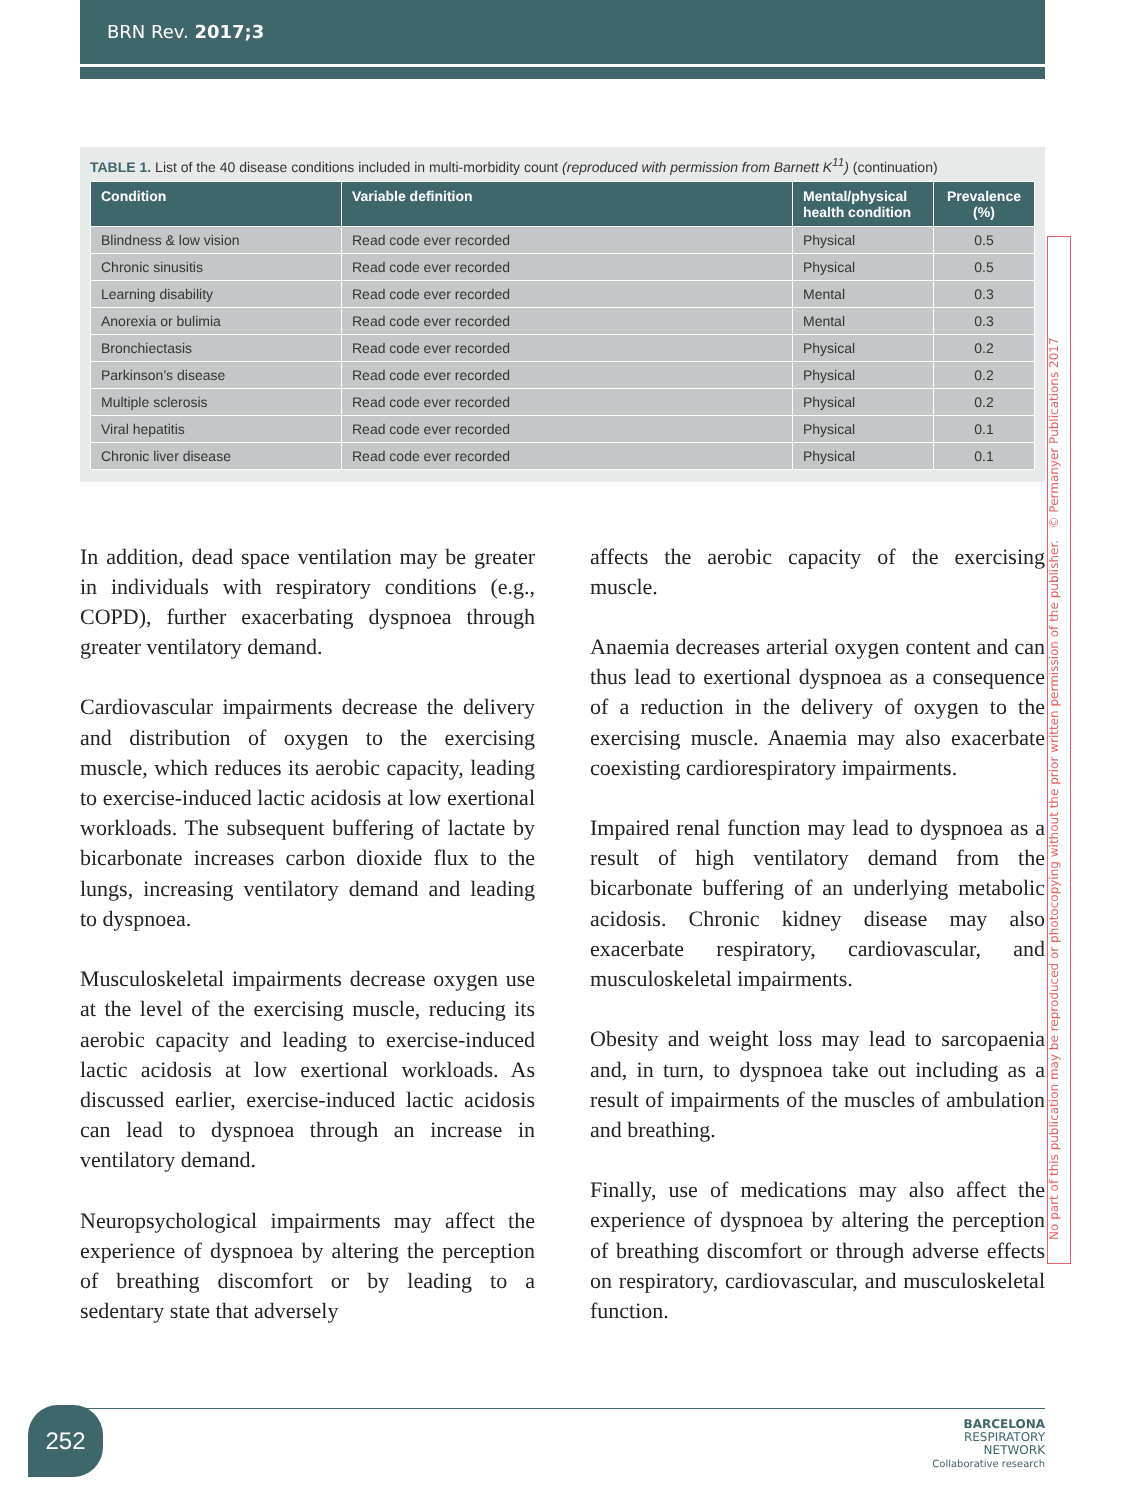BRN Rev. 2017;3
TABLE 1. List of the 40 disease conditions included in multi-morbidity count (reproduced with permission from Barnett K<sup>11</sup>) (continuation)
| Condition | Variable definition | Mental/physical health condition | Prevalence (%) |
| --- | --- | --- | --- |
| Blindness & low vision | Read code ever recorded | Physical | 0.5 |
| Chronic sinusitis | Read code ever recorded | Physical | 0.5 |
| Learning disability | Read code ever recorded | Mental | 0.3 |
| Anorexia or bulimia | Read code ever recorded | Mental | 0.3 |
| Bronchiectasis | Read code ever recorded | Physical | 0.2 |
| Parkinson’s disease | Read code ever recorded | Physical | 0.2 |
| Multiple sclerosis | Read code ever recorded | Physical | 0.2 |
| Viral hepatitis | Read code ever recorded | Physical | 0.1 |
| Chronic liver disease | Read code ever recorded | Physical | 0.1 |
In addition, dead space ventilation may be greater in individuals with respiratory conditions (e.g., COPD), further exacerbating dyspnoea through greater ventilatory demand.
Cardiovascular impairments decrease the delivery and distribution of oxygen to the exercising muscle, which reduces its aerobic capacity, leading to exercise-induced lactic acidosis at low exertional workloads. The subsequent buffering of lactate by bicarbonate increases carbon dioxide flux to the lungs, increasing ventilatory demand and leading to dyspnoea.
Musculoskeletal impairments decrease oxygen use at the level of the exercising muscle, reducing its aerobic capacity and leading to exercise-induced lactic acidosis at low exertional workloads. As discussed earlier, exercise-induced lactic acidosis can lead to dyspnoea through an increase in ventilatory demand.
Neuropsychological impairments may affect the experience of dyspnoea by altering the perception of breathing discomfort or by leading to a sedentary state that adversely
affects the aerobic capacity of the exercising muscle.
Anaemia decreases arterial oxygen content and can thus lead to exertional dyspnoea as a consequence of a reduction in the delivery of oxygen to the exercising muscle. Anaemia may also exacerbate coexisting cardiorespiratory impairments.
Impaired renal function may lead to dyspnoea as a result of high ventilatory demand from the bicarbonate buffering of an underlying metabolic acidosis. Chronic kidney disease may also exacerbate respiratory, cardiovascular, and musculoskeletal impairments.
Obesity and weight loss may lead to sarcopaenia and, in turn, to dyspnoea take out including as a result of impairments of the muscles of ambulation and breathing.
Finally, use of medications may also affect the experience of dyspnoea by altering the perception of breathing discomfort or through adverse effects on respiratory, cardiovascular, and musculoskeletal function.
No part of this publication may be reproduced or photocopying without the prior written permission of the publisher. © Permanyer Publications 2017
252
BARCELONA
RESPIRATORY
NETWORK
Collaborative research